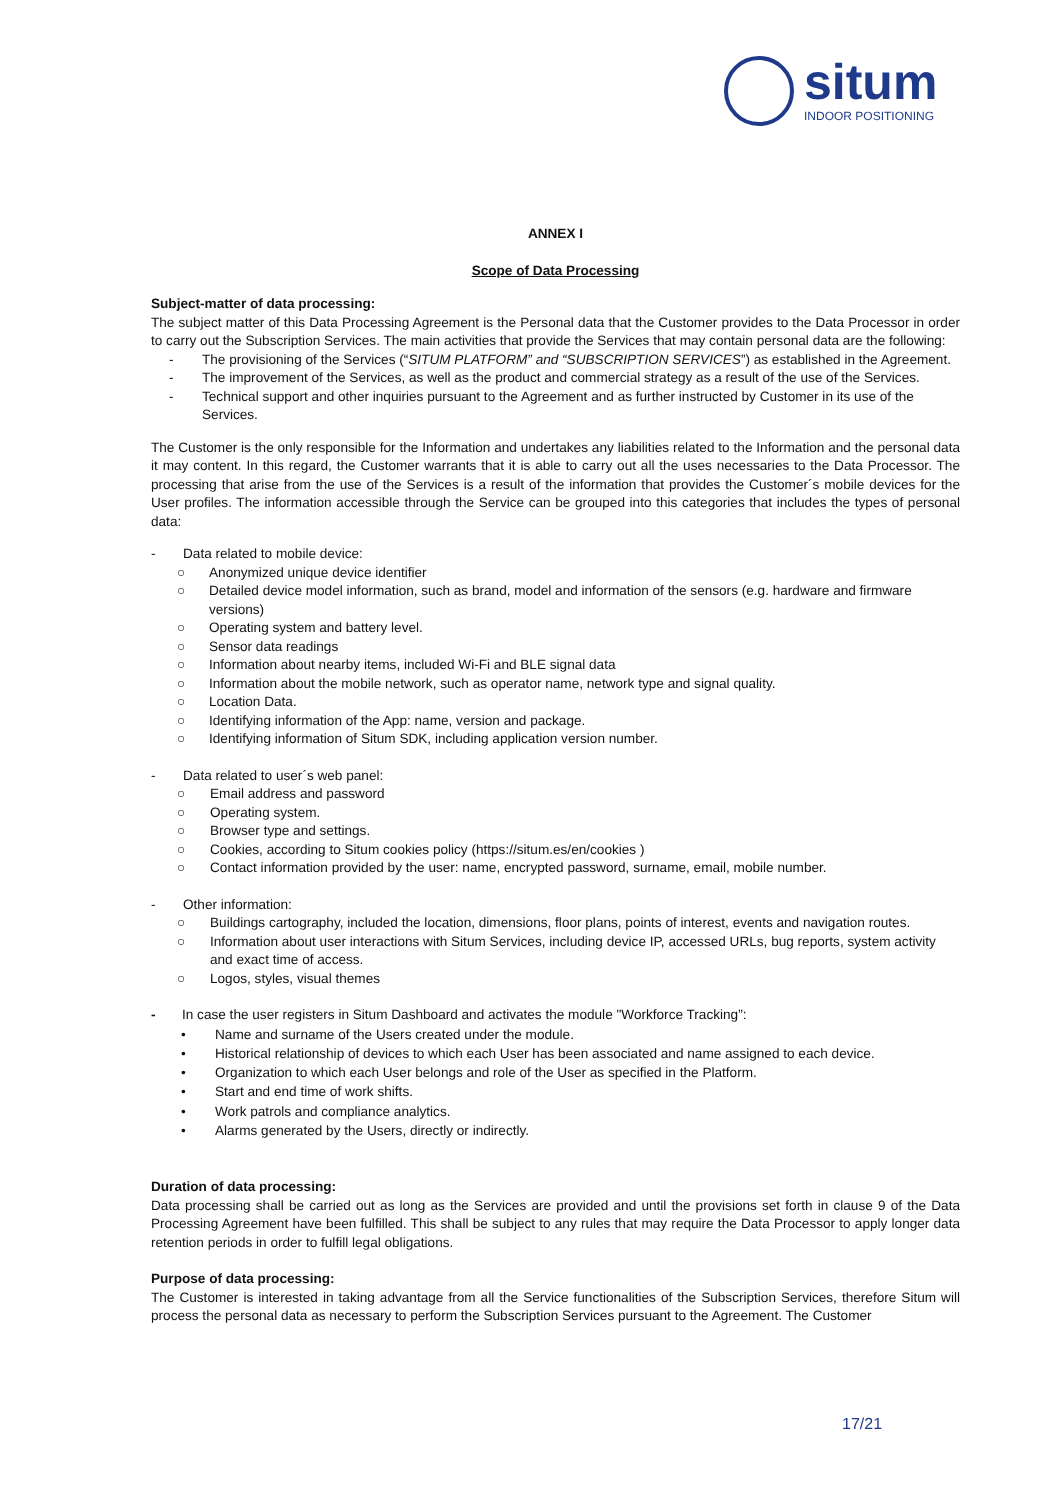situm
INDOOR POSITIONING
ANNEX I
Scope of Data Processing
Subject-matter of data processing:
The subject matter of this Data Processing Agreement is the Personal data that the Customer provides to the Data Processor in order to carry out the Subscription Services. The main activities that provide the Services that may contain personal data are the following:
- The provisioning of the Services (“SITUM PLATFORM” and “SUBSCRIPTION SERVICES”) as established in the Agreement.
- The improvement of the Services, as well as the product and commercial strategy as a result of the use of the Services.
- Technical support and other inquiries pursuant to the Agreement and as further instructed by Customer in its use of the Services.
The Customer is the only responsible for the Information and undertakes any liabilities related to the Information and the personal data it may content. In this regard, the Customer warrants that it is able to carry out all the uses necessaries to the Data Processor. The processing that arise from the use of the Services is a result of the information that provides the Customer´s mobile devices for the User profiles. The information accessible through the Service can be grouped into this categories that includes the types of personal data:
- Data related to mobile device:
○ Anonymized unique device identifier
○ Detailed device model information, such as brand, model and information of the sensors (e.g. hardware and firmware versions)
○ Operating system and battery level.
○ Sensor data readings
○ Information about nearby items, included Wi-Fi and BLE signal data
○ Information about the mobile network, such as operator name, network type and signal quality.
○ Location Data.
○ Identifying information of the App: name, version and package.
○ Identifying information of Situm SDK, including application version number.
- Data related to user´s web panel:
○ Email address and password
○ Operating system.
○ Browser type and settings.
○ Cookies, according to Situm cookies policy (https://situm.es/en/cookies )
○ Contact information provided by the user: name, encrypted password, surname, email, mobile number.
- Other information:
○ Buildings cartography, included the location, dimensions, floor plans, points of interest, events and navigation routes.
○ Information about user interactions with Situm Services, including device IP, accessed URLs, bug reports, system activity and exact time of access.
○ Logos, styles, visual themes
- In case the user registers in Situm Dashboard and activates the module "Workforce Tracking”:
• Name and surname of the Users created under the module.
• Historical relationship of devices to which each User has been associated and name assigned to each device.
• Organization to which each User belongs and role of the User as specified in the Platform.
• Start and end time of work shifts.
• Work patrols and compliance analytics.
• Alarms generated by the Users, directly or indirectly.
Duration of data processing:
Data processing shall be carried out as long as the Services are provided and until the provisions set forth in clause 9 of the Data Processing Agreement have been fulfilled. This shall be subject to any rules that may require the Data Processor to apply longer data retention periods in order to fulfill legal obligations.
Purpose of data processing:
The Customer is interested in taking advantage from all the Service functionalities of the Subscription Services, therefore Situm will process the personal data as necessary to perform the Subscription Services pursuant to the Agreement. The Customer
17/21